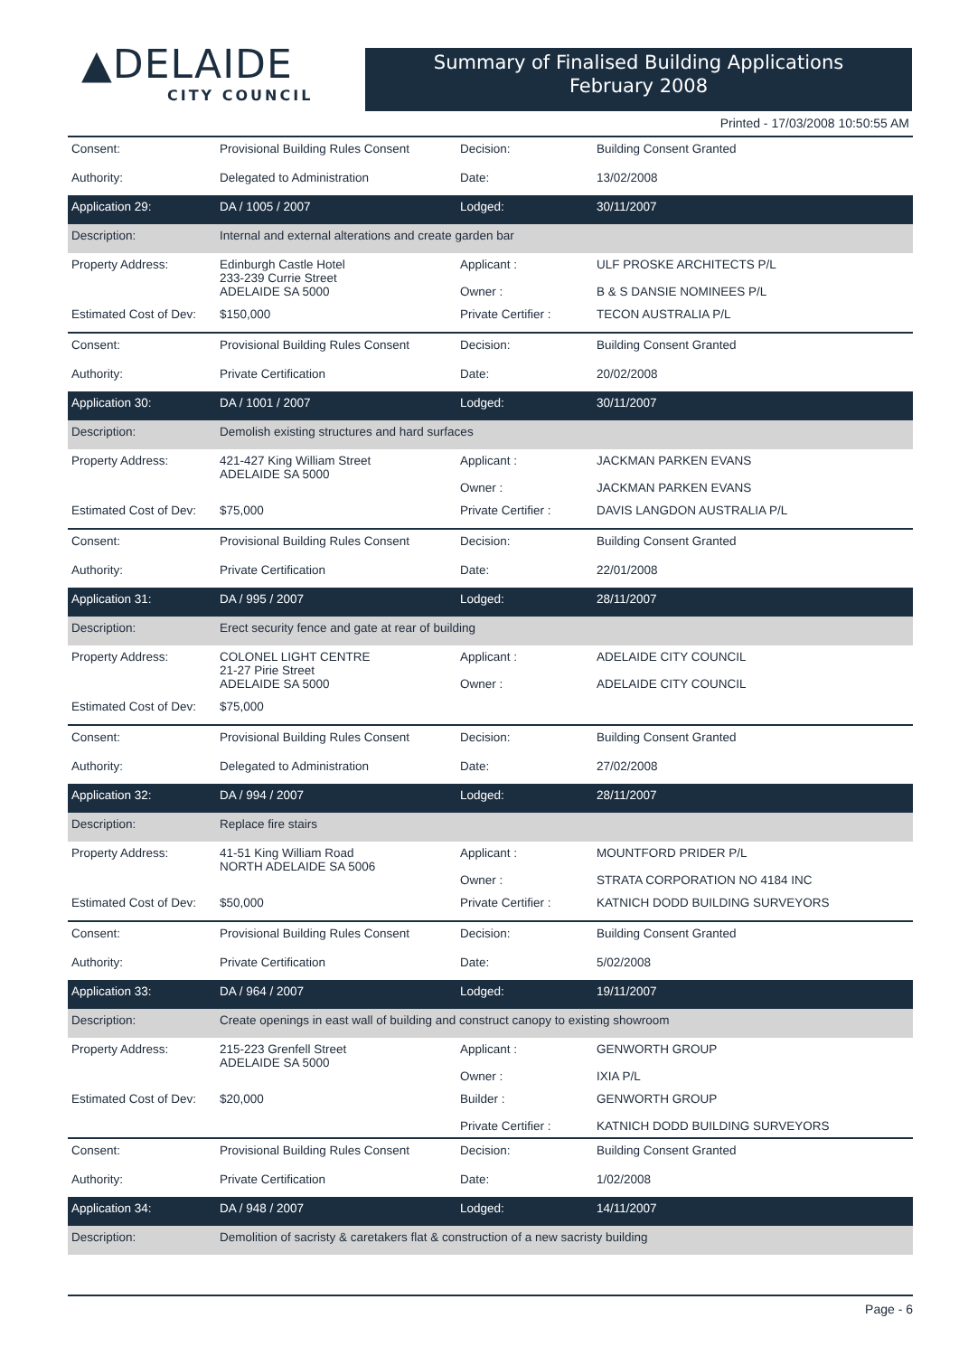▲DELAIDE
CITY COUNCIL
Summary of Finalised Building Applications
February 2008
Printed - 17/03/2008 10:50:55 AM
| Consent: | Provisional Building Rules Consent | Decision: | Building Consent Granted |
| Authority: | Delegated to Administration | Date: | 13/02/2008 |
| Application 29: | DA / 1005 / 2007 | Lodged: | 30/11/2007 |
| Description: | Internal and external alterations and create garden bar | | |
| Property Address: | Edinburgh Castle Hotel 233-239 Currie Street ADELAIDE SA 5000 | Applicant : Owner : | ULF PROSKE ARCHITECTS P/L B & S DANSIE NOMINEES P/L |
| Estimated Cost of Dev: | $150,000 | Private Certifier : | TECON AUSTRALIA P/L |
| Consent: | Provisional Building Rules Consent | Decision: | Building Consent Granted |
| Authority: | Private Certification | Date: | 20/02/2008 |
| Application 30: | DA / 1001 / 2007 | Lodged: | 30/11/2007 |
| Description: | Demolish existing structures and hard surfaces | | |
| Property Address: | 421-427 King William Street ADELAIDE SA 5000 | Applicant : Owner : | JACKMAN PARKEN EVANS JACKMAN PARKEN EVANS |
| Estimated Cost of Dev: | $75,000 | Private Certifier : | DAVIS LANGDON AUSTRALIA P/L |
| Consent: | Provisional Building Rules Consent | Decision: | Building Consent Granted |
| Authority: | Private Certification | Date: | 22/01/2008 |
| Application 31: | DA / 995 / 2007 | Lodged: | 28/11/2007 |
| Description: | Erect security fence and gate at rear of building | | |
| Property Address: | COLONEL LIGHT CENTRE 21-27 Pirie Street ADELAIDE SA 5000 | Applicant : Owner : | ADELAIDE CITY COUNCIL ADELAIDE CITY COUNCIL |
| Estimated Cost of Dev: | $75,000 | | |
| Consent: | Provisional Building Rules Consent | Decision: | Building Consent Granted |
| Authority: | Delegated to Administration | Date: | 27/02/2008 |
| Application 32: | DA / 994 / 2007 | Lodged: | 28/11/2007 |
| Description: | Replace fire stairs | | |
| Property Address: | 41-51 King William Road NORTH ADELAIDE SA 5006 | Applicant : Owner : | MOUNTFORD PRIDER P/L STRATA CORPORATION NO 4184 INC |
| Estimated Cost of Dev: | $50,000 | Private Certifier : | KATNICH DODD BUILDING SURVEYORS |
| Consent: | Provisional Building Rules Consent | Decision: | Building Consent Granted |
| Authority: | Private Certification | Date: | 5/02/2008 |
| Application 33: | DA / 964 / 2007 | Lodged: | 19/11/2007 |
| Description: | Create openings in east wall of building and construct canopy to existing showroom | | |
| Property Address: | 215-223 Grenfell Street ADELAIDE SA 5000 | Applicant : Owner : | GENWORTH GROUP IXIA P/L |
| Estimated Cost of Dev: | $20,000 | Builder : Private Certifier : | GENWORTH GROUP KATNICH DODD BUILDING SURVEYORS |
| Consent: | Provisional Building Rules Consent | Decision: | Building Consent Granted |
| Authority: | Private Certification | Date: | 1/02/2008 |
| Application 34: | DA / 948 / 2007 | Lodged: | 14/11/2007 |
| Description: | Demolition of sacristy & caretakers flat & construction of a new sacristy building | | |
Page - 6